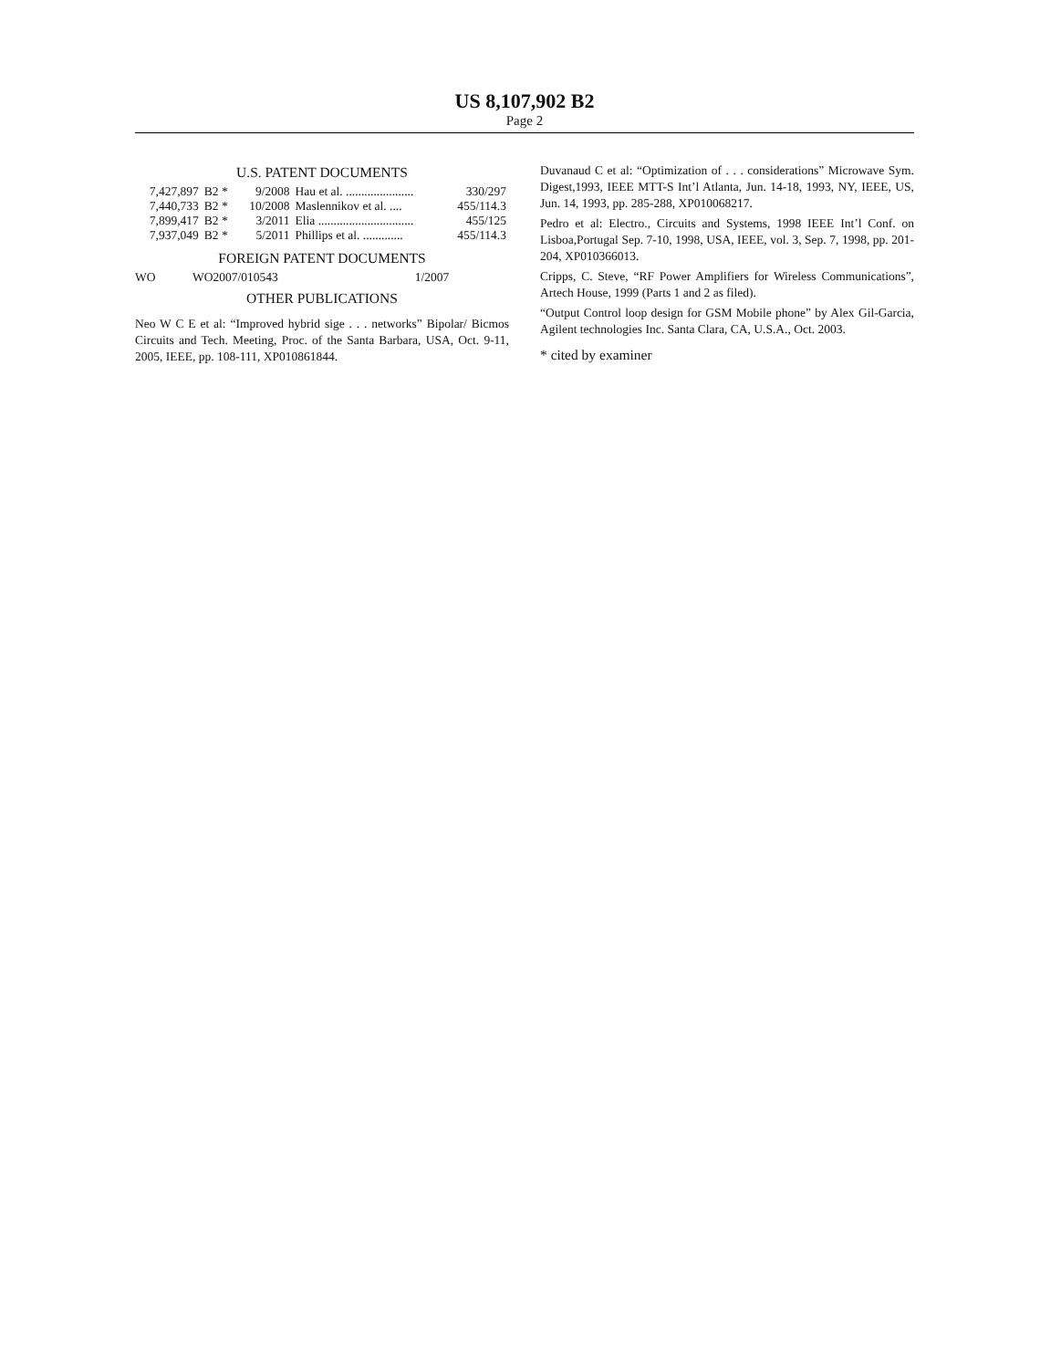US 8,107,902 B2
Page 2
U.S. PATENT DOCUMENTS
| 7,427,897 | B2 * | 9/2008 | Hau et al. ...................... | 330/297 |
| 7,440,733 | B2 * | 10/2008 | Maslennikov et al. .... | 455/114.3 |
| 7,899,417 | B2 * | 3/2011 | Elia ............................... | 455/125 |
| 7,937,049 | B2 * | 5/2011 | Phillips et al. ............. | 455/114.3 |
FOREIGN PATENT DOCUMENTS
| WO | WO2007/010543 | 1/2007 |
OTHER PUBLICATIONS
Neo W C E et al: “Improved hybrid sige . . . networks” Bipolar/ Bicmos Circuits and Tech. Meeting, Proc. of the Santa Barbara, USA, Oct. 9-11, 2005, IEEE, pp. 108-111, XP010861844.
Duvanaud C et al: “Optimization of . . . considerations” Microwave Sym. Digest,1993, IEEE MTT-S Int’l Atlanta, Jun. 14-18, 1993, NY, IEEE, US, Jun. 14, 1993, pp. 285-288, XP010068217.
Pedro et al: Electro., Circuits and Systems, 1998 IEEE Int’l Conf. on Lisboa,Portugal Sep. 7-10, 1998, USA, IEEE, vol. 3, Sep. 7, 1998, pp. 201-204, XP010366013.
Cripps, C. Steve, “RF Power Amplifiers for Wireless Communications”, Artech House, 1999 (Parts 1 and 2 as filed).
“Output Control loop design for GSM Mobile phone” by Alex Gil-Garcia, Agilent technologies Inc. Santa Clara, CA, U.S.A., Oct. 2003.
* cited by examiner